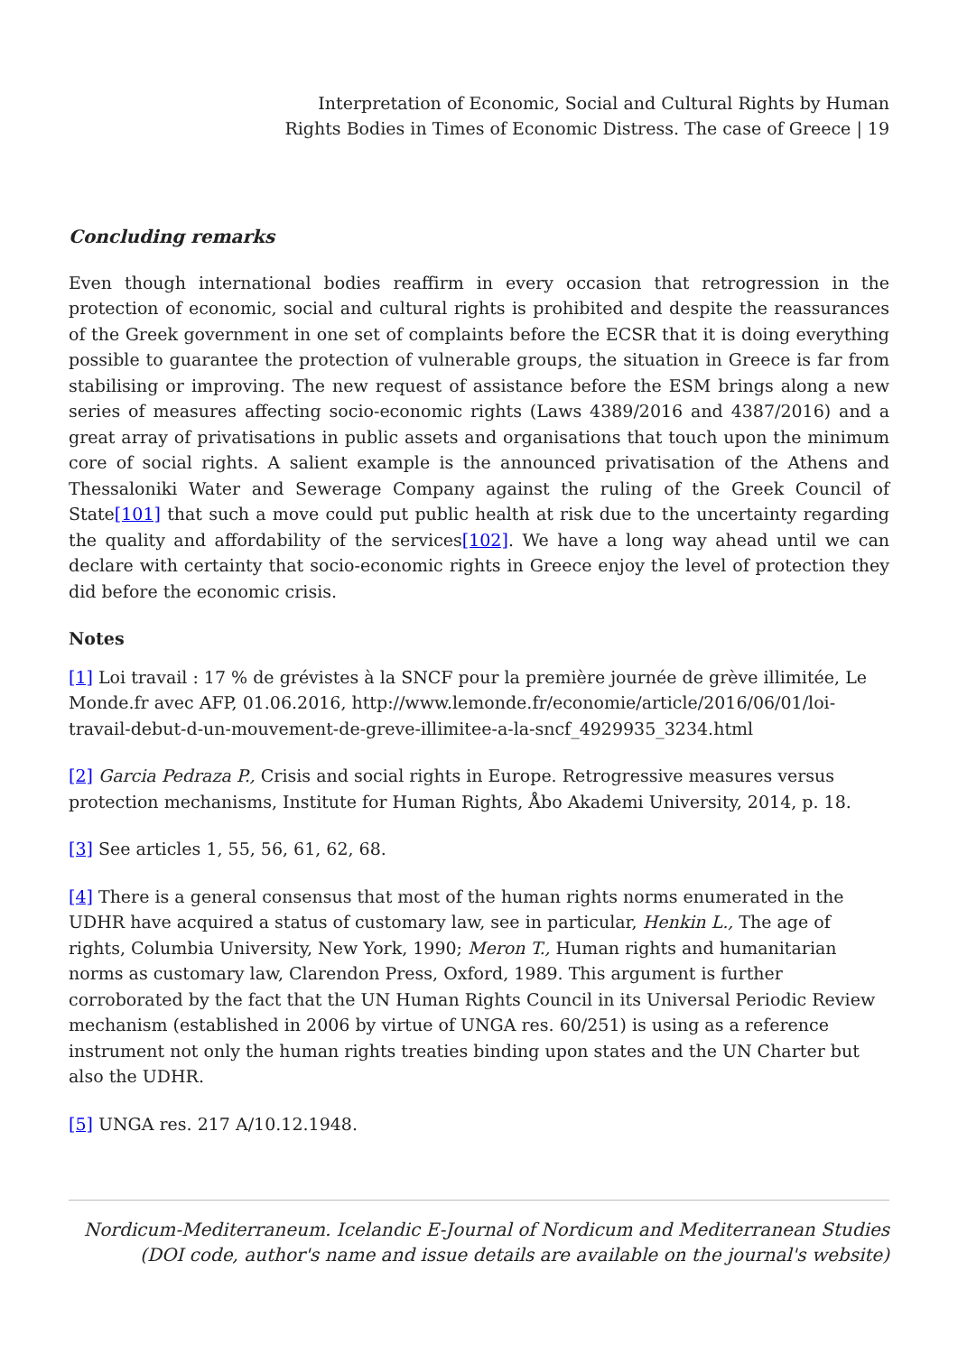Interpretation of Economic, Social and Cultural Rights by Human
Rights Bodies in Times of Economic Distress. The case of Greece | 19
Concluding remarks
Even though international bodies reaffirm in every occasion that retrogression in the protection of economic, social and cultural rights is prohibited and despite the reassurances of the Greek government in one set of complaints before the ECSR that it is doing everything possible to guarantee the protection of vulnerable groups, the situation in Greece is far from stabilising or improving. The new request of assistance before the ESM brings along a new series of measures affecting socio-economic rights (Laws 4389/2016 and 4387/2016) and a great array of privatisations in public assets and organisations that touch upon the minimum core of social rights. A salient example is the announced privatisation of the Athens and Thessaloniki Water and Sewerage Company against the ruling of the Greek Council of State[101] that such a move could put public health at risk due to the uncertainty regarding the quality and affordability of the services[102]. We have a long way ahead until we can declare with certainty that socio-economic rights in Greece enjoy the level of protection they did before the economic crisis.
Notes
[1] Loi travail : 17 % de grévistes à la SNCF pour la première journée de grève illimitée, Le Monde.fr avec AFP, 01.06.2016, http://www.lemonde.fr/economie/article/2016/06/01/loi-travail-debut-d-un-mouvement-de-greve-illimitee-a-la-sncf_4929935_3234.html
[2] Garcia Pedraza P., Crisis and social rights in Europe. Retrogressive measures versus protection mechanisms, Institute for Human Rights, Åbo Akademi University, 2014, p. 18.
[3] See articles 1, 55, 56, 61, 62, 68.
[4] There is a general consensus that most of the human rights norms enumerated in the UDHR have acquired a status of customary law, see in particular, Henkin L., The age of rights, Columbia University, New York, 1990; Meron T., Human rights and humanitarian norms as customary law, Clarendon Press, Oxford, 1989. This argument is further corroborated by the fact that the UN Human Rights Council in its Universal Periodic Review mechanism (established in 2006 by virtue of UNGA res. 60/251) is using as a reference instrument not only the human rights treaties binding upon states and the UN Charter but also the UDHR.
[5] UNGA res. 217 A/10.12.1948.
Nordicum-Mediterraneum. Icelandic E-Journal of Nordicum and Mediterranean Studies
(DOI code, author's name and issue details are available on the journal's website)